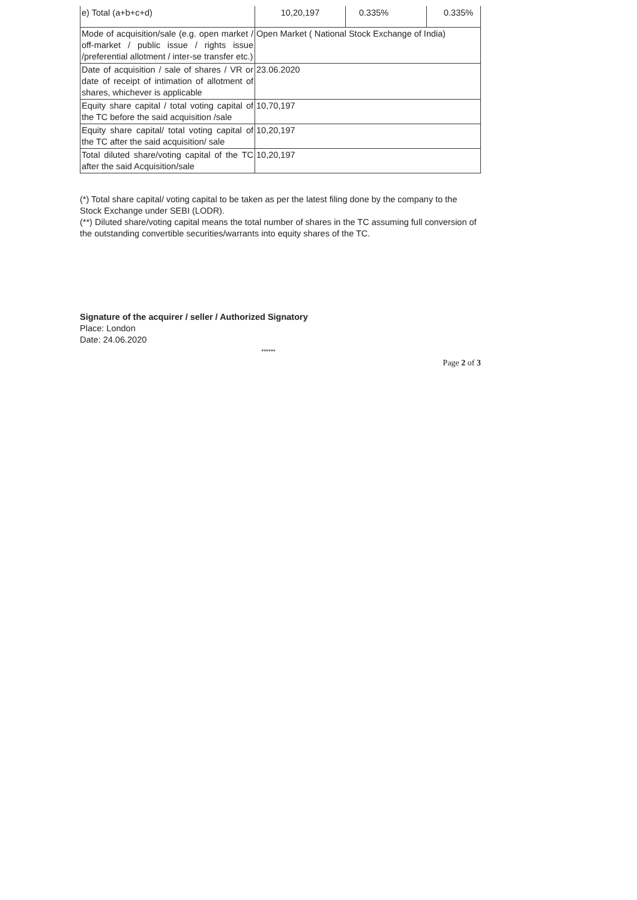| e) Total (a+b+c+d) | 10,20,197 | 0.335% | 0.335% |
| Mode of acquisition/sale (e.g. open market / off-market / public issue / rights issue /preferential allotment / inter-se transfer etc.) | Open Market ( National Stock Exchange of India) | | |
| Date of acquisition / sale of shares / VR or date of receipt of intimation of allotment of shares, whichever is applicable | 23.06.2020 | | |
| Equity share capital / total voting capital of the TC before the said acquisition /sale | 10,70,197 | | |
| Equity share capital/ total voting capital of the TC after the said acquisition/ sale | 10,20,197 | | |
| Total diluted share/voting capital of the TC after the said Acquisition/sale | 10,20,197 | | |
(*) Total share capital/ voting capital to be taken as per the latest filing done by the company to the Stock Exchange under SEBI (LODR).
(**) Diluted share/voting capital means the total number of shares in the TC assuming full conversion of the outstanding convertible securities/warrants into equity shares of the TC.
Signature of the acquirer / seller / Authorized Signatory
Place: London
Date: 24.06.2020
******
Page 2 of 3